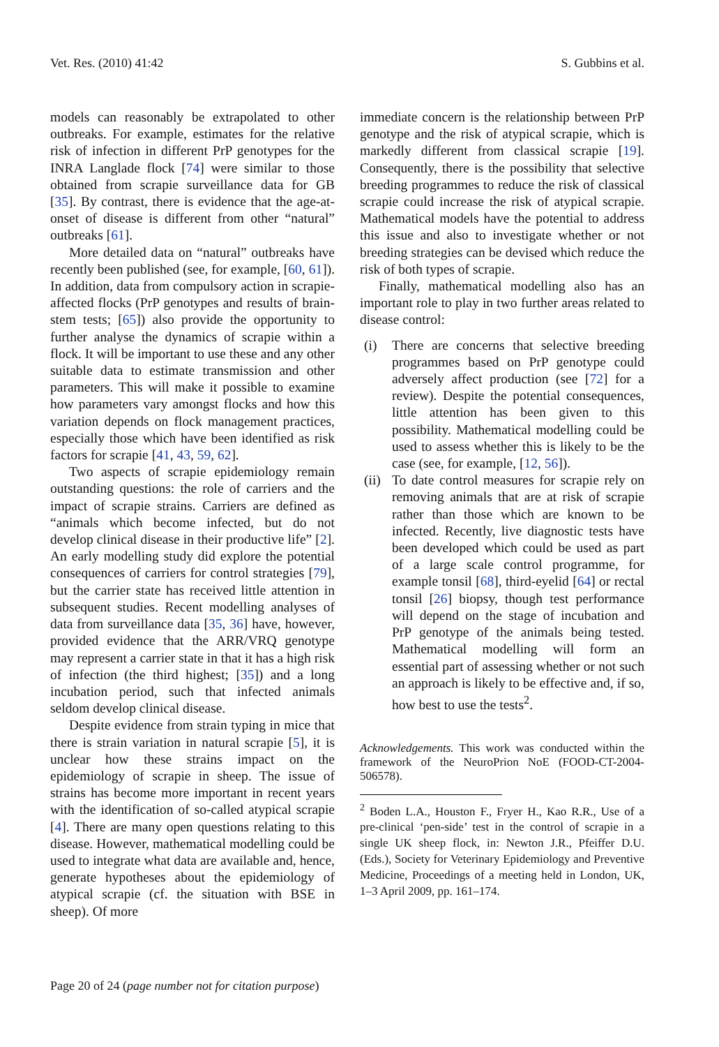Vet. Res. (2010) 41:42 S. Gubbins et al.
models can reasonably be extrapolated to other outbreaks. For example, estimates for the relative risk of infection in different PrP genotypes for the INRA Langlade flock [74] were similar to those obtained from scrapie surveillance data for GB [35]. By contrast, there is evidence that the age-at-onset of disease is different from other “natural” outbreaks [61].
More detailed data on “natural” outbreaks have recently been published (see, for example, [60, 61]). In addition, data from compulsory action in scrapie-affected flocks (PrP genotypes and results of brain-stem tests; [65]) also provide the opportunity to further analyse the dynamics of scrapie within a flock. It will be important to use these and any other suitable data to estimate transmission and other parameters. This will make it possible to examine how parameters vary amongst flocks and how this variation depends on flock management practices, especially those which have been identified as risk factors for scrapie [41, 43, 59, 62].
Two aspects of scrapie epidemiology remain outstanding questions: the role of carriers and the impact of scrapie strains. Carriers are defined as “animals which become infected, but do not develop clinical disease in their productive life” [2]. An early modelling study did explore the potential consequences of carriers for control strategies [79], but the carrier state has received little attention in subsequent studies. Recent modelling analyses of data from surveillance data [35, 36] have, however, provided evidence that the ARR/VRQ genotype may represent a carrier state in that it has a high risk of infection (the third highest; [35]) and a long incubation period, such that infected animals seldom develop clinical disease.
Despite evidence from strain typing in mice that there is strain variation in natural scrapie [5], it is unclear how these strains impact on the epidemiology of scrapie in sheep. The issue of strains has become more important in recent years with the identification of so-called atypical scrapie [4]. There are many open questions relating to this disease. However, mathematical modelling could be used to integrate what data are available and, hence, generate hypotheses about the epidemiology of atypical scrapie (cf. the situation with BSE in sheep). Of more
immediate concern is the relationship between PrP genotype and the risk of atypical scrapie, which is markedly different from classical scrapie [19]. Consequently, there is the possibility that selective breeding programmes to reduce the risk of classical scrapie could increase the risk of atypical scrapie. Mathematical models have the potential to address this issue and also to investigate whether or not breeding strategies can be devised which reduce the risk of both types of scrapie.
Finally, mathematical modelling also has an important role to play in two further areas related to disease control:
(i) There are concerns that selective breeding programmes based on PrP genotype could adversely affect production (see [72] for a review). Despite the potential consequences, little attention has been given to this possibility. Mathematical modelling could be used to assess whether this is likely to be the case (see, for example, [12, 56]).
(ii) To date control measures for scrapie rely on removing animals that are at risk of scrapie rather than those which are known to be infected. Recently, live diagnostic tests have been developed which could be used as part of a large scale control programme, for example tonsil [68], third-eyelid [64] or rectal tonsil [26] biopsy, though test performance will depend on the stage of incubation and PrP genotype of the animals being tested. Mathematical modelling will form an essential part of assessing whether or not such an approach is likely to be effective and, if so, how best to use the tests<sup>2</sup>.
Acknowledgements. This work was conducted within the framework of the NeuroPrion NoE (FOOD-CT-2004-506578).
<sup>2</sup> Boden L.A., Houston F., Fryer H., Kao R.R., Use of a pre-clinical ‘pen-side’ test in the control of scrapie in a single UK sheep flock, in: Newton J.R., Pfeiffer D.U. (Eds.), Society for Veterinary Epidemiology and Preventive Medicine, Proceedings of a meeting held in London, UK, 1–3 April 2009, pp. 161–174.
Page 20 of 24 (page number not for citation purpose)